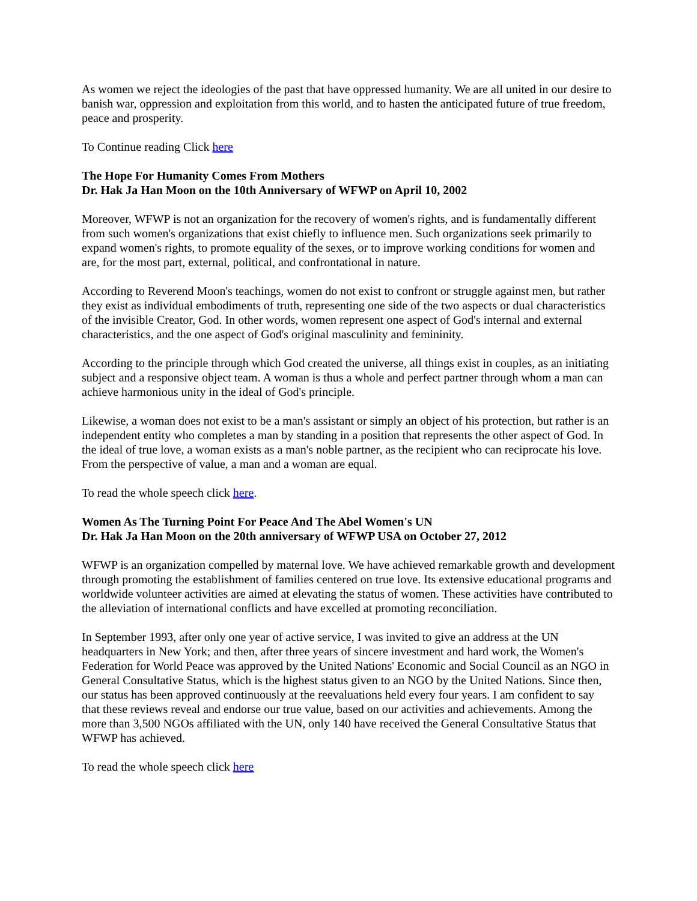As women we reject the ideologies of the past that have oppressed humanity. We are all united in our desire to banish war, oppression and exploitation from this world, and to hasten the anticipated future of true freedom, peace and prosperity.
To Continue reading Click here
The Hope For Humanity Comes From Mothers
Dr. Hak Ja Han Moon on the 10th Anniversary of WFWP on April 10, 2002
Moreover, WFWP is not an organization for the recovery of women's rights, and is fundamentally different from such women's organizations that exist chiefly to influence men. Such organizations seek primarily to expand women's rights, to promote equality of the sexes, or to improve working conditions for women and are, for the most part, external, political, and confrontational in nature.
According to Reverend Moon's teachings, women do not exist to confront or struggle against men, but rather they exist as individual embodiments of truth, representing one side of the two aspects or dual characteristics of the invisible Creator, God. In other words, women represent one aspect of God's internal and external characteristics, and the one aspect of God's original masculinity and femininity.
According to the principle through which God created the universe, all things exist in couples, as an initiating subject and a responsive object team. A woman is thus a whole and perfect partner through whom a man can achieve harmonious unity in the ideal of God's principle.
Likewise, a woman does not exist to be a man's assistant or simply an object of his protection, but rather is an independent entity who completes a man by standing in a position that represents the other aspect of God. In the ideal of true love, a woman exists as a man's noble partner, as the recipient who can reciprocate his love. From the perspective of value, a man and a woman are equal.
To read the whole speech click here.
Women As The Turning Point For Peace And The Abel Women's UN
Dr. Hak Ja Han Moon on the 20th anniversary of WFWP USA on October 27, 2012
WFWP is an organization compelled by maternal love. We have achieved remarkable growth and development through promoting the establishment of families centered on true love. Its extensive educational programs and worldwide volunteer activities are aimed at elevating the status of women. These activities have contributed to the alleviation of international conflicts and have excelled at promoting reconciliation.
In September 1993, after only one year of active service, I was invited to give an address at the UN headquarters in New York; and then, after three years of sincere investment and hard work, the Women's Federation for World Peace was approved by the United Nations' Economic and Social Council as an NGO in General Consultative Status, which is the highest status given to an NGO by the United Nations. Since then, our status has been approved continuously at the reevaluations held every four years. I am confident to say that these reviews reveal and endorse our true value, based on our activities and achievements. Among the more than 3,500 NGOs affiliated with the UN, only 140 have received the General Consultative Status that WFWP has achieved.
To read the whole speech click here